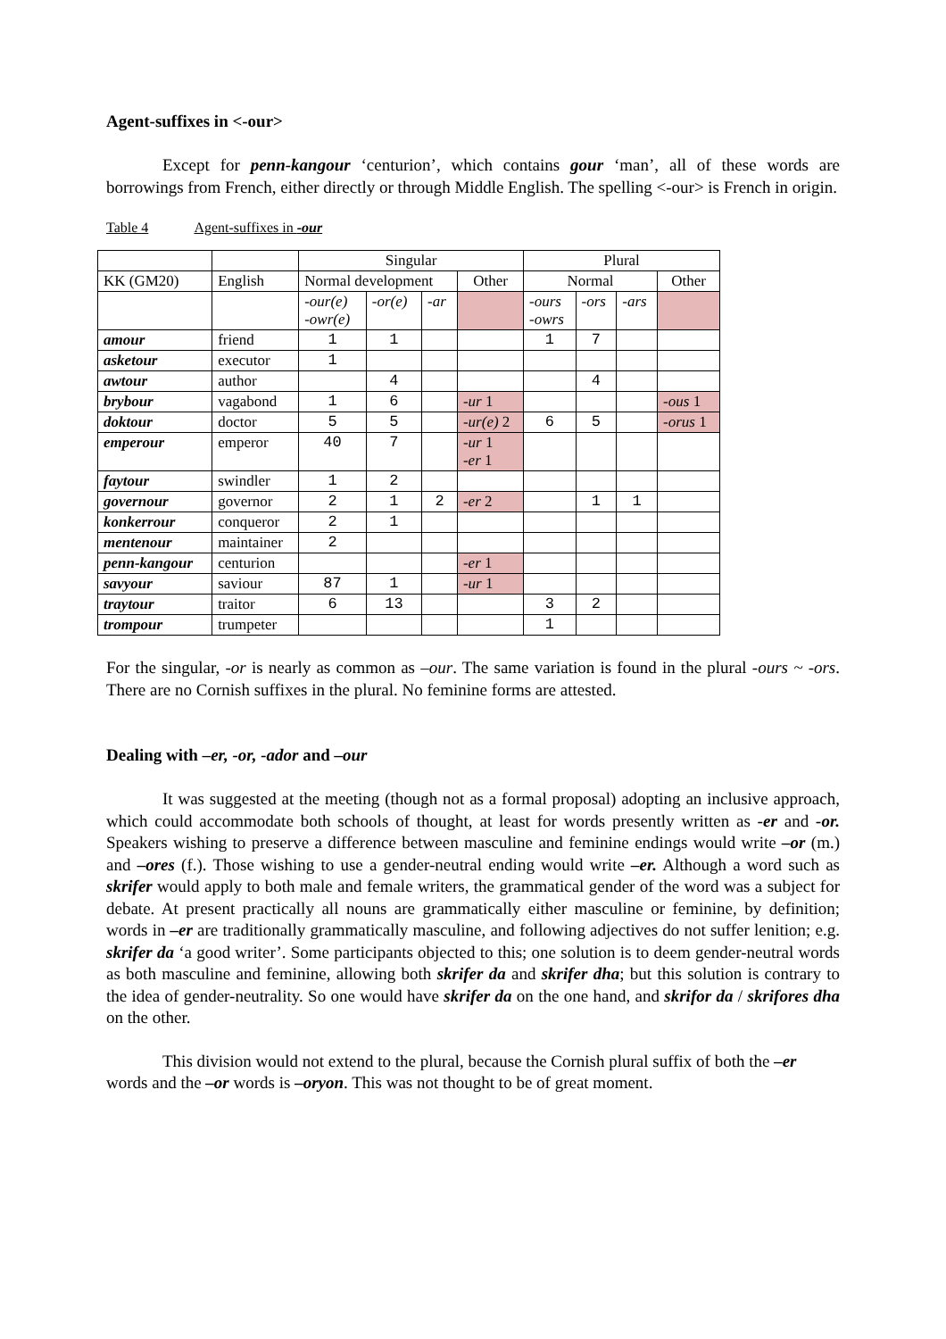Agent-suffixes in <-our>
Except for penn-kangour ‘centurion’, which contains gour ‘man’, all of these words are borrowings from French, either directly or through Middle English. The spelling <-our> is French in origin.
Table 4 Agent-suffixes in -our
| | | Singular | | | | Plural | | | |
| KK (GM20) | English | Normal development | | | Other | Normal | | | Other |
| | | -our(e) -owr(e) | -or(e) | -ar | | -ours -owrs | -ors | -ars | |
| amour | friend | 1 | 1 | | | 1 | 7 | | |
| asketour | executor | 1 | | | | | | | |
| awtour | author | | 4 | | | | 4 | | |
| brybour | vagabond | 1 | 6 | | -ur 1 | | | | -ous 1 |
| doktour | doctor | 5 | 5 | | -ur(e) 2 | 6 | 5 | | -orus 1 |
| emperour | emperor | 40 | 7 | | -ur 1 -er 1 | | | | |
| faytour | swindler | 1 | 2 | | | | | | |
| governour | governor | 2 | 1 | 2 | -er 2 | | 1 | 1 | |
| konkerrour | conqueror | 2 | 1 | | | | | | |
| mentenour | maintainer | 2 | | | | | | | |
| penn-kangour | centurion | | | | -er 1 | | | | |
| savyour | saviour | 87 | 1 | | -ur 1 | | | | |
| traytour | traitor | 6 | 13 | | | 3 | 2 | | |
| trompour | trumpeter | | | | | 1 | | | |
For the singular, -or is nearly as common as –our. The same variation is found in the plural -ours ~ -ors. There are no Cornish suffixes in the plural. No feminine forms are attested.
Dealing with –er, -or, -ador and –our
It was suggested at the meeting (though not as a formal proposal) adopting an inclusive approach, which could accommodate both schools of thought, at least for words presently written as -er and -or. Speakers wishing to preserve a difference between masculine and feminine endings would write –or (m.) and –ores (f.). Those wishing to use a gender-neutral ending would write –er. Although a word such as skrifer would apply to both male and female writers, the grammatical gender of the word was a subject for debate. At present practically all nouns are grammatically either masculine or feminine, by definition; words in –er are traditionally grammatically masculine, and following adjectives do not suffer lenition; e.g. skrifer da ‘a good writer’. Some participants objected to this; one solution is to deem gender-neutral words as both masculine and feminine, allowing both skrifer da and skrifer dha; but this solution is contrary to the idea of gender-neutrality. So one would have skrifer da on the one hand, and skrifor da / skrifores dha on the other.
This division would not extend to the plural, because the Cornish plural suffix of both the –er words and the –or words is –oryon. This was not thought to be of great moment.